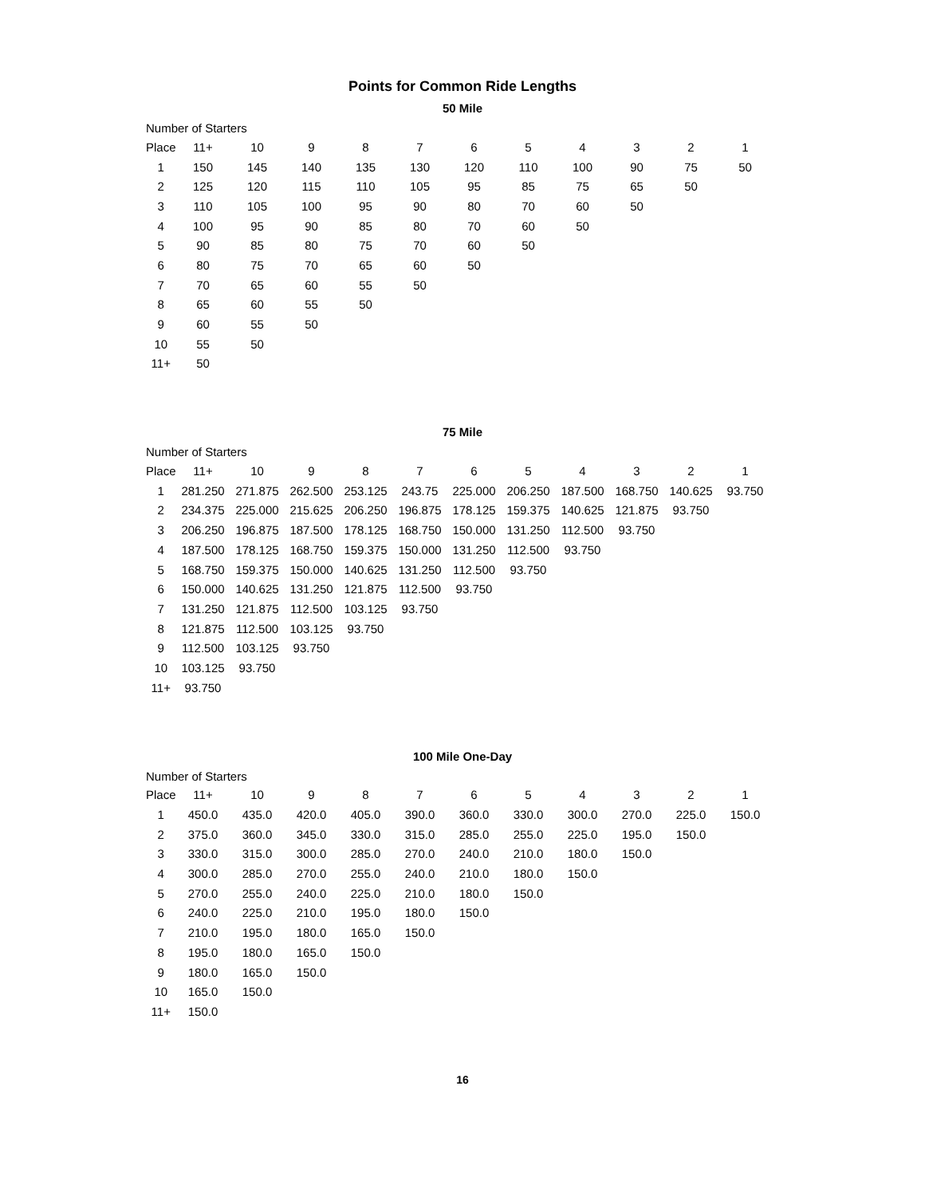Points for Common Ride Lengths
50 Mile
Number of Starters
| Place | 11+ | 10 | 9 | 8 | 7 | 6 | 5 | 4 | 3 | 2 | 1 |
| --- | --- | --- | --- | --- | --- | --- | --- | --- | --- | --- | --- |
| 1 | 150 | 145 | 140 | 135 | 130 | 120 | 110 | 100 | 90 | 75 | 50 |
| 2 | 125 | 120 | 115 | 110 | 105 | 95 | 85 | 75 | 65 | 50 | |
| 3 | 110 | 105 | 100 | 95 | 90 | 80 | 70 | 60 | 50 | | |
| 4 | 100 | 95 | 90 | 85 | 80 | 70 | 60 | 50 | | | |
| 5 | 90 | 85 | 80 | 75 | 70 | 60 | 50 | | | | |
| 6 | 80 | 75 | 70 | 65 | 60 | 50 | | | | | |
| 7 | 70 | 65 | 60 | 55 | 50 | | | | | | |
| 8 | 65 | 60 | 55 | 50 | | | | | | | |
| 9 | 60 | 55 | 50 | | | | | | | | |
| 10 | 55 | 50 | | | | | | | | | |
| 11+ | 50 | | | | | | | | | | |
75 Mile
Number of Starters
| Place | 11+ | 10 | 9 | 8 | 7 | 6 | 5 | 4 | 3 | 2 | 1 |
| --- | --- | --- | --- | --- | --- | --- | --- | --- | --- | --- | --- |
| 1 | 281.250 | 271.875 | 262.500 | 253.125 | 243.75 | 225.000 | 206.250 | 187.500 | 168.750 | 140.625 | 93.750 |
| 2 | 234.375 | 225.000 | 215.625 | 206.250 | 196.875 | 178.125 | 159.375 | 140.625 | 121.875 | 93.750 | |
| 3 | 206.250 | 196.875 | 187.500 | 178.125 | 168.750 | 150.000 | 131.250 | 112.500 | 93.750 | | |
| 4 | 187.500 | 178.125 | 168.750 | 159.375 | 150.000 | 131.250 | 112.500 | 93.750 | | | |
| 5 | 168.750 | 159.375 | 150.000 | 140.625 | 131.250 | 112.500 | 93.750 | | | | |
| 6 | 150.000 | 140.625 | 131.250 | 121.875 | 112.500 | 93.750 | | | | | |
| 7 | 131.250 | 121.875 | 112.500 | 103.125 | 93.750 | | | | | | |
| 8 | 121.875 | 112.500 | 103.125 | 93.750 | | | | | | | |
| 9 | 112.500 | 103.125 | 93.750 | | | | | | | | |
| 10 | 103.125 | 93.750 | | | | | | | | | |
| 11+ | 93.750 | | | | | | | | | | |
100 Mile One-Day
Number of Starters
| Place | 11+ | 10 | 9 | 8 | 7 | 6 | 5 | 4 | 3 | 2 | 1 |
| --- | --- | --- | --- | --- | --- | --- | --- | --- | --- | --- | --- |
| 1 | 450.0 | 435.0 | 420.0 | 405.0 | 390.0 | 360.0 | 330.0 | 300.0 | 270.0 | 225.0 | 150.0 |
| 2 | 375.0 | 360.0 | 345.0 | 330.0 | 315.0 | 285.0 | 255.0 | 225.0 | 195.0 | 150.0 | |
| 3 | 330.0 | 315.0 | 300.0 | 285.0 | 270.0 | 240.0 | 210.0 | 180.0 | 150.0 | | |
| 4 | 300.0 | 285.0 | 270.0 | 255.0 | 240.0 | 210.0 | 180.0 | 150.0 | | | |
| 5 | 270.0 | 255.0 | 240.0 | 225.0 | 210.0 | 180.0 | 150.0 | | | | |
| 6 | 240.0 | 225.0 | 210.0 | 195.0 | 180.0 | 150.0 | | | | | |
| 7 | 210.0 | 195.0 | 180.0 | 165.0 | 150.0 | | | | | | |
| 8 | 195.0 | 180.0 | 165.0 | 150.0 | | | | | | | |
| 9 | 180.0 | 165.0 | 150.0 | | | | | | | | |
| 10 | 165.0 | 150.0 | | | | | | | | | |
| 11+ | 150.0 | | | | | | | | | | |
16